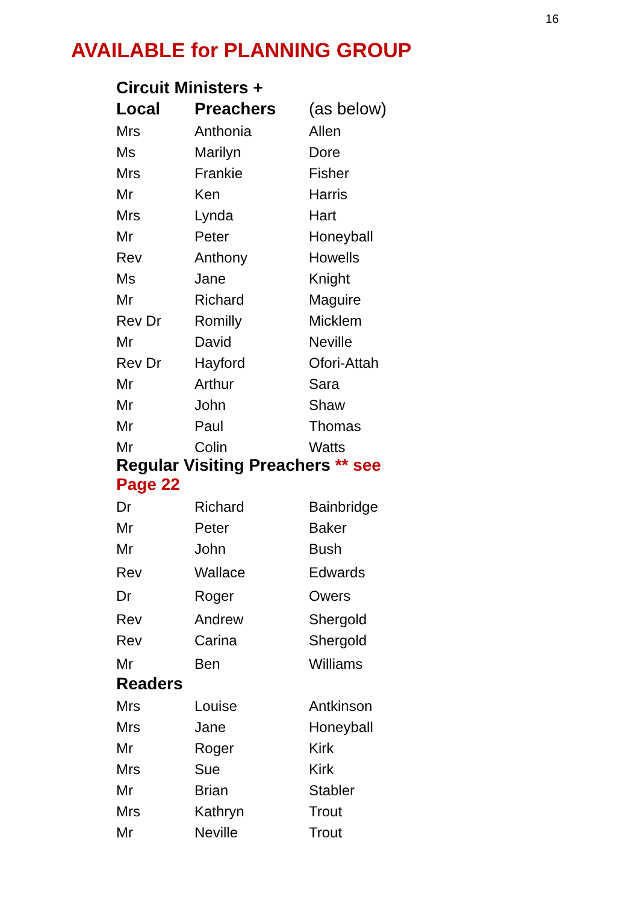16
AVAILABLE for PLANNING GROUP
| Circuit Ministers + | | |
| --- | --- | --- |
| Local | Preachers | (as below) |
| Mrs | Anthonia | Allen |
| Ms | Marilyn | Dore |
| Mrs | Frankie | Fisher |
| Mr | Ken | Harris |
| Mrs | Lynda | Hart |
| Mr | Peter | Honeyball |
| Rev | Anthony | Howells |
| Ms | Jane | Knight |
| Mr | Richard | Maguire |
| Rev Dr | Romilly | Micklem |
| Mr | David | Neville |
| Rev Dr | Hayford | Ofori-Attah |
| Mr | Arthur | Sara |
| Mr | John | Shaw |
| Mr | Paul | Thomas |
| Mr | Colin | Watts |
| Regular Visiting Preachers ** see Page 22 | | |
| Dr | Richard | Bainbridge |
| Mr | Peter | Baker |
| Mr | John | Bush |
| Rev | Wallace | Edwards |
| Dr | Roger | Owers |
| Rev | Andrew | Shergold |
| Rev | Carina | Shergold |
| Mr | Ben | Williams |
| Readers | | |
| Mrs | Louise | Antkinson |
| Mrs | Jane | Honeyball |
| Mr | Roger | Kirk |
| Mrs | Sue | Kirk |
| Mr | Brian | Stabler |
| Mrs | Kathryn | Trout |
| Mr | Neville | Trout |